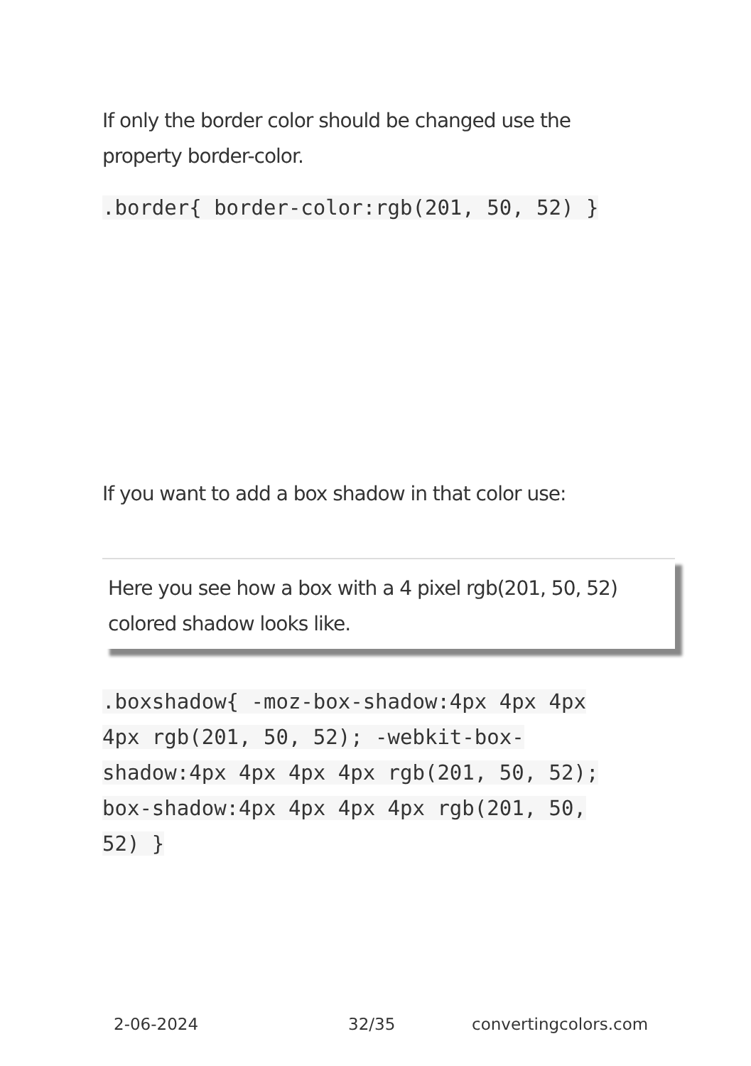If only the border color should be changed use the property border-color.
.border{ border-color:rgb(201, 50, 52) }
If you want to add a box shadow in that color use:
Here you see how a box with a 4 pixel rgb(201, 50, 52) colored shadow looks like.
.boxshadow{ -moz-box-shadow:4px 4px 4px 4px rgb(201, 50, 52); -webkit-box-shadow:4px 4px 4px 4px rgb(201, 50, 52); box-shadow:4px 4px 4px 4px rgb(201, 50, 52) }
2-06-2024 32/35 convertingcolors.com